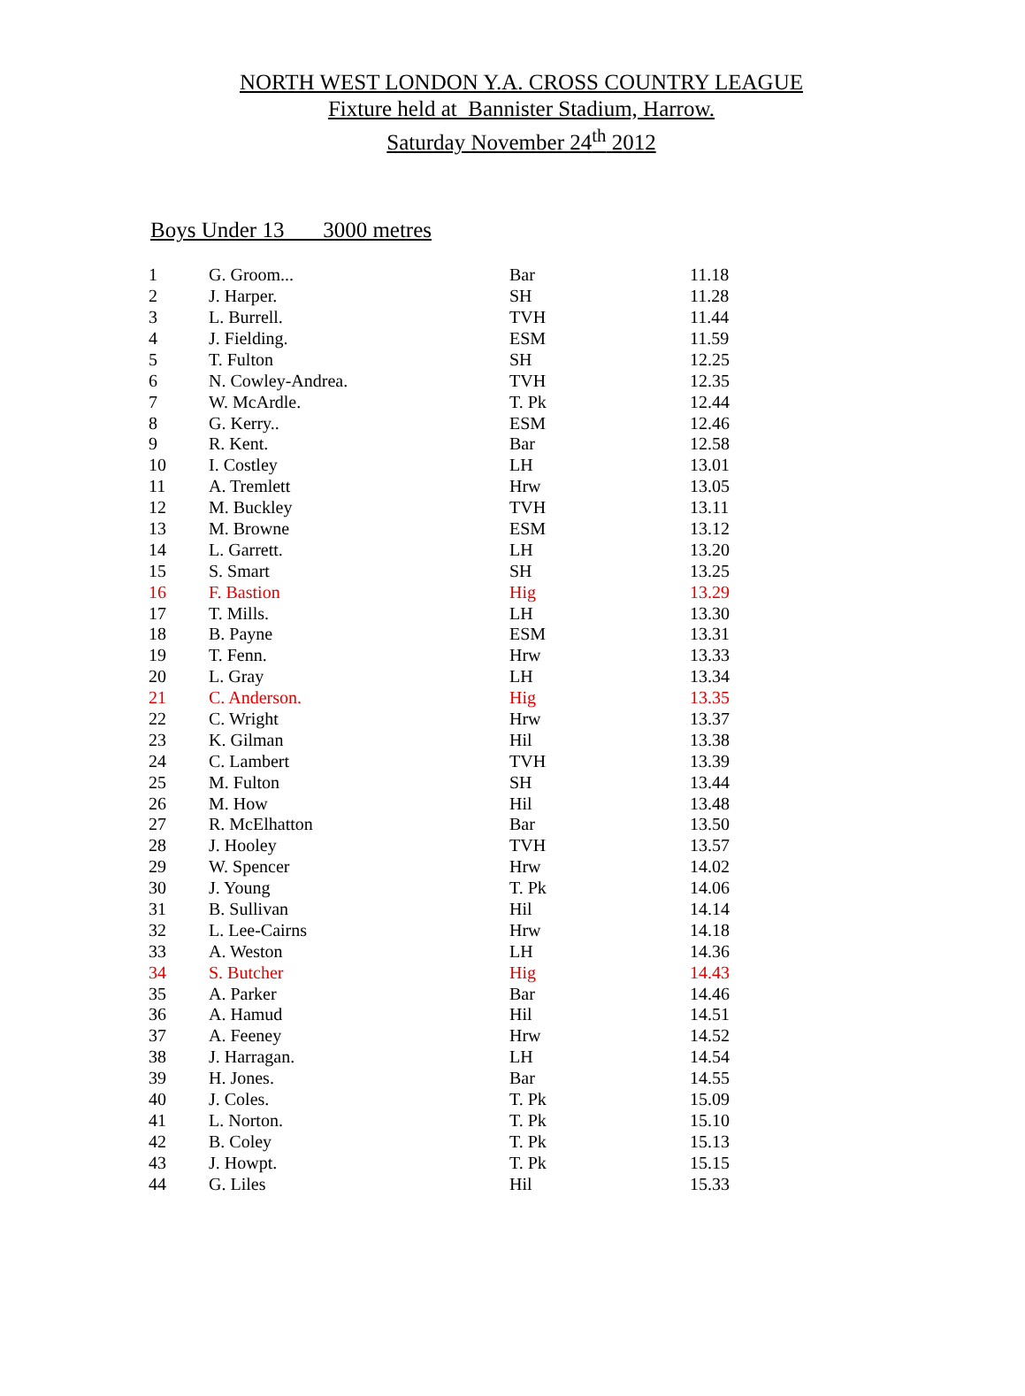NORTH WEST LONDON Y.A. CROSS COUNTRY LEAGUE
Fixture held at Bannister Stadium, Harrow.
Saturday November 24<sup>th</sup> 2012
Boys Under 13 3000 metres
| 1 | G. Groom... | Bar | 11.18 |
| 2 | J. Harper. | SH | 11.28 |
| 3 | L. Burrell. | TVH | 11.44 |
| 4 | J. Fielding. | ESM | 11.59 |
| 5 | T. Fulton | SH | 12.25 |
| 6 | N. Cowley-Andrea. | TVH | 12.35 |
| 7 | W. McArdle. | T. Pk | 12.44 |
| 8 | G. Kerry.. | ESM | 12.46 |
| 9 | R. Kent. | Bar | 12.58 |
| 10 | I. Costley | LH | 13.01 |
| 11 | A. Tremlett | Hrw | 13.05 |
| 12 | M. Buckley | TVH | 13.11 |
| 13 | M. Browne | ESM | 13.12 |
| 14 | L. Garrett. | LH | 13.20 |
| 15 | S. Smart | SH | 13.25 |
| 16 | F. Bastion | Hig | 13.29 |
| 17 | T. Mills. | LH | 13.30 |
| 18 | B. Payne | ESM | 13.31 |
| 19 | T. Fenn. | Hrw | 13.33 |
| 20 | L. Gray | LH | 13.34 |
| 21 | C. Anderson. | Hig | 13.35 |
| 22 | C. Wright | Hrw | 13.37 |
| 23 | K. Gilman | Hil | 13.38 |
| 24 | C. Lambert | TVH | 13.39 |
| 25 | M. Fulton | SH | 13.44 |
| 26 | M. How | Hil | 13.48 |
| 27 | R. McElhatton | Bar | 13.50 |
| 28 | J. Hooley | TVH | 13.57 |
| 29 | W. Spencer | Hrw | 14.02 |
| 30 | J. Young | T. Pk | 14.06 |
| 31 | B. Sullivan | Hil | 14.14 |
| 32 | L. Lee-Cairns | Hrw | 14.18 |
| 33 | A. Weston | LH | 14.36 |
| 34 | S. Butcher | Hig | 14.43 |
| 35 | A. Parker | Bar | 14.46 |
| 36 | A. Hamud | Hil | 14.51 |
| 37 | A. Feeney | Hrw | 14.52 |
| 38 | J. Harragan. | LH | 14.54 |
| 39 | H. Jones. | Bar | 14.55 |
| 40 | J. Coles. | T. Pk | 15.09 |
| 41 | L. Norton. | T. Pk | 15.10 |
| 42 | B. Coley | T. Pk | 15.13 |
| 43 | J. Howpt. | T. Pk | 15.15 |
| 44 | G. Liles | Hil | 15.33 |